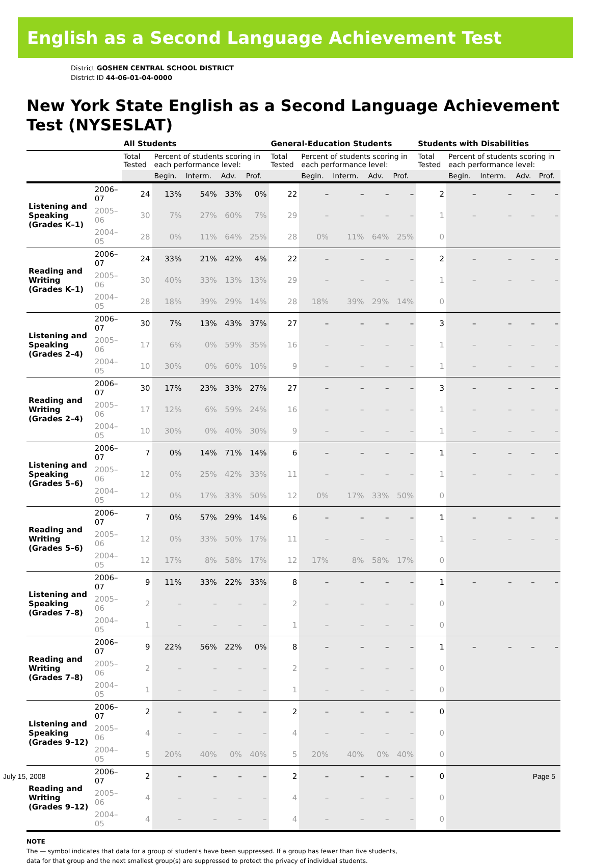English as a Second Language Achievement Test
District GOSHEN CENTRAL SCHOOL DISTRICT
District ID 44-06-01-04-0000
New York State English as a Second Language Achievement Test (NYSESLAT)
| | | All Students | | | | | General-Education Students | | | | | Students with Disabilities | | | | |
| --- | --- | --- | --- | --- | --- | --- | --- | --- | --- | --- | --- | --- | --- | --- | --- | --- |
| | | Total Tested | Percent of students scoring in each performance level: | | | | Total Tested | Percent of students scoring in each performance level: | | | | Total Tested | Percent of students scoring in each performance level: | | | |
| | | | Begin. | Interm. | Adv. | Prof. | | Begin. | Interm. | Adv. | Prof. | | Begin. | Interm. | Adv. | Prof. |
| Listening and Speaking (Grades K–1) | 2006–07 | 24 | 13% | 54% | 33% | 0% | 22 | – | – | – | – | 2 | – | – | – | – |
| | 2005–06 | 30 | 7% | 27% | 60% | 7% | 29 | – | – | – | – | 1 | – | – | – | – |
| | 2004–05 | 28 | 0% | 11% | 64% | 25% | 28 | 0% | 11% | 64% | 25% | 0 | | | | |
| Reading and Writing (Grades K–1) | 2006–07 | 24 | 33% | 21% | 42% | 4% | 22 | – | – | – | – | 2 | – | – | – | – |
| | 2005–06 | 30 | 40% | 33% | 13% | 13% | 29 | – | – | – | – | 1 | – | – | – | – |
| | 2004–05 | 28 | 18% | 39% | 29% | 14% | 28 | 18% | 39% | 29% | 14% | 0 | | | | |
| Listening and Speaking (Grades 2–4) | 2006–07 | 30 | 7% | 13% | 43% | 37% | 27 | – | – | – | – | 3 | – | – | – | – |
| | 2005–06 | 17 | 6% | 0% | 59% | 35% | 16 | – | – | – | – | 1 | – | – | – | – |
| | 2004–05 | 10 | 30% | 0% | 60% | 10% | 9 | – | – | – | – | 1 | – | – | – | – |
| Reading and Writing (Grades 2–4) | 2006–07 | 30 | 17% | 23% | 33% | 27% | 27 | – | – | – | – | 3 | – | – | – | – |
| | 2005–06 | 17 | 12% | 6% | 59% | 24% | 16 | – | – | – | – | 1 | – | – | – | – |
| | 2004–05 | 10 | 30% | 0% | 40% | 30% | 9 | – | – | – | – | 1 | – | – | – | – |
| Listening and Speaking (Grades 5–6) | 2006–07 | 7 | 0% | 14% | 71% | 14% | 6 | – | – | – | – | 1 | – | – | – | – |
| | 2005–06 | 12 | 0% | 25% | 42% | 33% | 11 | – | – | – | – | 1 | – | – | – | – |
| | 2004–05 | 12 | 0% | 17% | 33% | 50% | 12 | 0% | 17% | 33% | 50% | 0 | | | | |
| Reading and Writing (Grades 5–6) | 2006–07 | 7 | 0% | 57% | 29% | 14% | 6 | – | – | – | – | 1 | – | – | – | – |
| | 2005–06 | 12 | 0% | 33% | 50% | 17% | 11 | – | – | – | – | 1 | – | – | – | – |
| | 2004–05 | 12 | 17% | 8% | 58% | 17% | 12 | 17% | 8% | 58% | 17% | 0 | | | | |
| Listening and Speaking (Grades 7–8) | 2006–07 | 9 | 11% | 33% | 22% | 33% | 8 | – | – | – | – | 1 | – | – | – | – |
| | 2005–06 | 2 | – | – | – | – | 2 | – | – | – | – | 0 | | | | |
| | 2004–05 | 1 | – | – | – | – | 1 | – | – | – | – | 0 | | | | |
| Reading and Writing (Grades 7–8) | 2006–07 | 9 | 22% | 56% | 22% | 0% | 8 | – | – | – | – | 1 | – | – | – | – |
| | 2005–06 | 2 | – | – | – | – | 2 | – | – | – | – | 0 | | | | |
| | 2004–05 | 1 | – | – | – | – | 1 | – | – | – | – | 0 | | | | |
| Listening and Speaking (Grades 9–12) | 2006–07 | 2 | – | – | – | – | 2 | – | – | – | – | 0 | | | | |
| | 2005–06 | 4 | – | – | – | – | 4 | – | – | – | – | 0 | | | | |
| | 2004–05 | 5 | 20% | 40% | 0% | 40% | 5 | 20% | 40% | 0% | 40% | 0 | | | | |
| Reading and Writing (Grades 9–12) | 2006–07 | 2 | – | – | – | – | 2 | – | – | – | – | 0 | | | | |
| | 2005–06 | 4 | – | – | – | – | 4 | – | – | – | – | 0 | | | | |
| | 2004–05 | 4 | – | – | – | – | 4 | – | – | – | – | 0 | | | | |
NOTE
The — symbol indicates that data for a group of students have been suppressed. If a group has fewer than five students,
data for that group and the next smallest group(s) are suppressed to protect the privacy of individual students.
July 15, 2008 Page 5